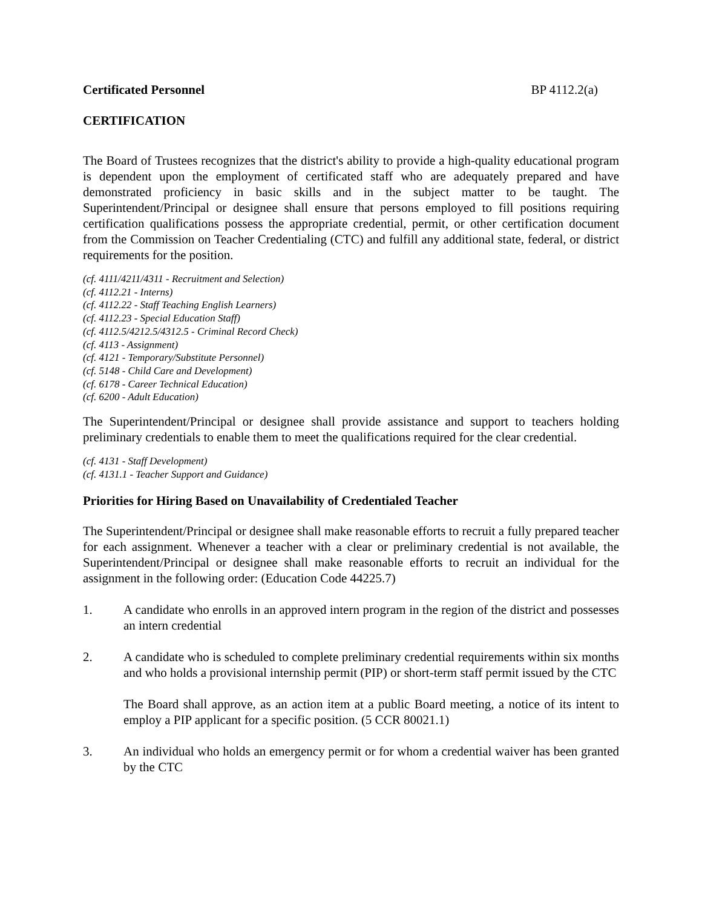Certificated Personnel BP 4112.2(a)
CERTIFICATION
The Board of Trustees recognizes that the district's ability to provide a high-quality educational program is dependent upon the employment of certificated staff who are adequately prepared and have demonstrated proficiency in basic skills and in the subject matter to be taught. The Superintendent/Principal or designee shall ensure that persons employed to fill positions requiring certification qualifications possess the appropriate credential, permit, or other certification document from the Commission on Teacher Credentialing (CTC) and fulfill any additional state, federal, or district requirements for the position.
(cf. 4111/4211/4311 - Recruitment and Selection)
(cf. 4112.21 - Interns)
(cf. 4112.22 - Staff Teaching English Learners)
(cf. 4112.23 - Special Education Staff)
(cf. 4112.5/4212.5/4312.5 - Criminal Record Check)
(cf. 4113 - Assignment)
(cf. 4121 - Temporary/Substitute Personnel)
(cf. 5148 - Child Care and Development)
(cf. 6178 - Career Technical Education)
(cf. 6200 - Adult Education)
The Superintendent/Principal or designee shall provide assistance and support to teachers holding preliminary credentials to enable them to meet the qualifications required for the clear credential.
(cf. 4131 - Staff Development)
(cf. 4131.1 - Teacher Support and Guidance)
Priorities for Hiring Based on Unavailability of Credentialed Teacher
The Superintendent/Principal or designee shall make reasonable efforts to recruit a fully prepared teacher for each assignment. Whenever a teacher with a clear or preliminary credential is not available, the Superintendent/Principal or designee shall make reasonable efforts to recruit an individual for the assignment in the following order: (Education Code 44225.7)
1. A candidate who enrolls in an approved intern program in the region of the district and possesses an intern credential
2. A candidate who is scheduled to complete preliminary credential requirements within six months and who holds a provisional internship permit (PIP) or short-term staff permit issued by the CTC
The Board shall approve, as an action item at a public Board meeting, a notice of its intent to employ a PIP applicant for a specific position. (5 CCR 80021.1)
3. An individual who holds an emergency permit or for whom a credential waiver has been granted by the CTC